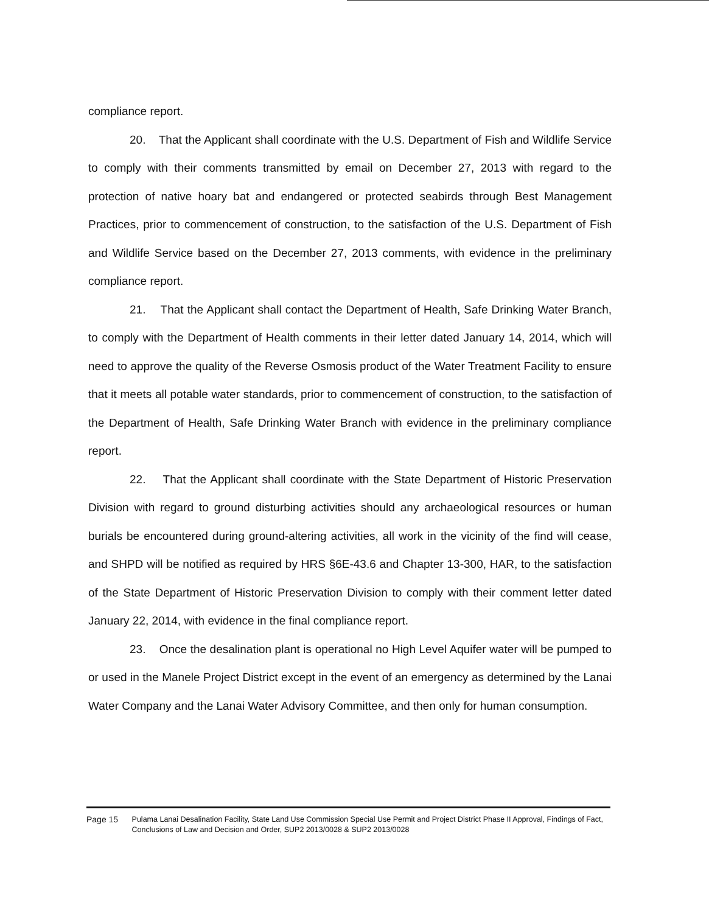compliance report.
20. That the Applicant shall coordinate with the U.S. Department of Fish and Wildlife Service to comply with their comments transmitted by email on December 27, 2013 with regard to the protection of native hoary bat and endangered or protected seabirds through Best Management Practices, prior to commencement of construction, to the satisfaction of the U.S. Department of Fish and Wildlife Service based on the December 27, 2013 comments, with evidence in the preliminary compliance report.
21. That the Applicant shall contact the Department of Health, Safe Drinking Water Branch, to comply with the Department of Health comments in their letter dated January 14, 2014, which will need to approve the quality of the Reverse Osmosis product of the Water Treatment Facility to ensure that it meets all potable water standards, prior to commencement of construction, to the satisfaction of the Department of Health, Safe Drinking Water Branch with evidence in the preliminary compliance report.
22. That the Applicant shall coordinate with the State Department of Historic Preservation Division with regard to ground disturbing activities should any archaeological resources or human burials be encountered during ground-altering activities, all work in the vicinity of the find will cease, and SHPD will be notified as required by HRS §6E-43.6 and Chapter 13-300, HAR, to the satisfaction of the State Department of Historic Preservation Division to comply with their comment letter dated January 22, 2014, with evidence in the final compliance report.
23. Once the desalination plant is operational no High Level Aquifer water will be pumped to or used in the Manele Project District except in the event of an emergency as determined by the Lanai Water Company and the Lanai Water Advisory Committee, and then only for human consumption.
Page 15 Pulama Lanai Desalination Facility, State Land Use Commission Special Use Permit and Project District Phase II Approval, Findings of Fact, Conclusions of Law and Decision and Order, SUP2 2013/0028 & SUP2 2013/0028